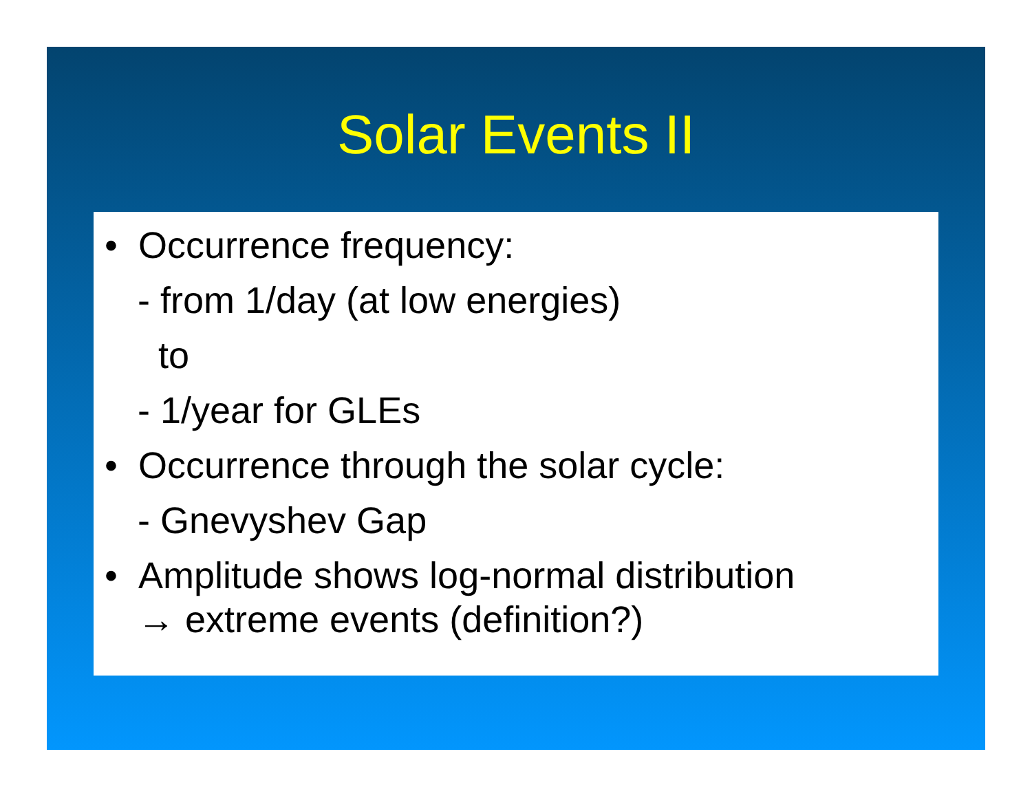Solar Events II
• Occurrence frequency:
- from 1/day (at low energies)
to
- 1/year for GLEs
• Occurrence through the solar cycle:
- Gnevyshev Gap
• Amplitude shows log-normal distribution
→ extreme events (definition?)